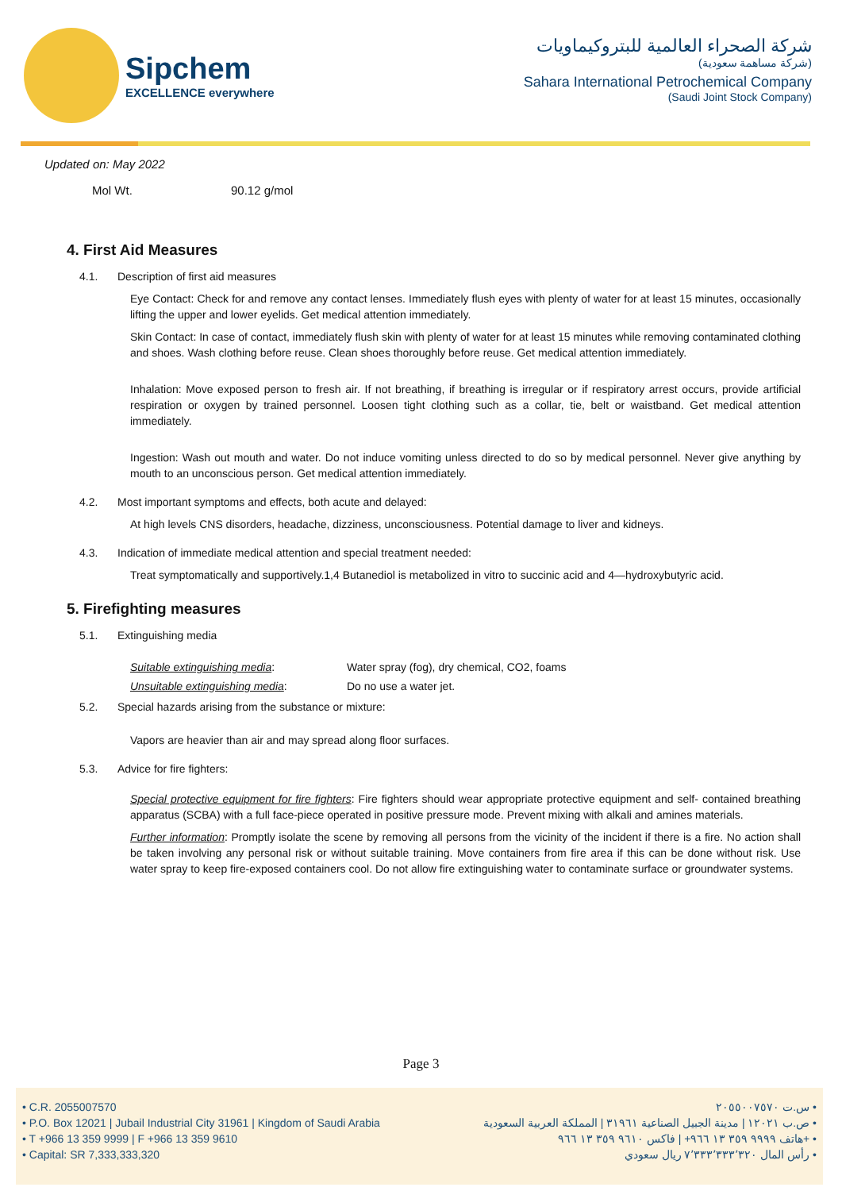Sipchem
EXCELLENCE everywhere
شركة الصحراء العالمية للبتروكيماويات
(شركة مساهمة سعودية)
Sahara International Petrochemical Company
(Saudi Joint Stock Company)
Updated on: May 2022
Mol Wt. 90.12 g/mol
4. First Aid Measures
4.1. Description of first aid measures
Eye Contact: Check for and remove any contact lenses. Immediately flush eyes with plenty of water for at least 15 minutes, occasionally lifting the upper and lower eyelids. Get medical attention immediately.
Skin Contact: In case of contact, immediately flush skin with plenty of water for at least 15 minutes while removing contaminated clothing and shoes. Wash clothing before reuse. Clean shoes thoroughly before reuse. Get medical attention immediately.
Inhalation: Move exposed person to fresh air. If not breathing, if breathing is irregular or if respiratory arrest occurs, provide artificial respiration or oxygen by trained personnel. Loosen tight clothing such as a collar, tie, belt or waistband. Get medical attention immediately.
Ingestion: Wash out mouth and water. Do not induce vomiting unless directed to do so by medical personnel. Never give anything by mouth to an unconscious person. Get medical attention immediately.
4.2. Most important symptoms and effects, both acute and delayed:
At high levels CNS disorders, headache, dizziness, unconsciousness. Potential damage to liver and kidneys.
4.3. Indication of immediate medical attention and special treatment needed:
Treat symptomatically and supportively.1,4 Butanediol is metabolized in vitro to succinic acid and 4—hydroxybutyric acid.
5. Firefighting measures
5.1. Extinguishing media
Suitable extinguishing media: Water spray (fog), dry chemical, CO2, foams
Unsuitable extinguishing media: Do no use a water jet.
5.2. Special hazards arising from the substance or mixture:
Vapors are heavier than air and may spread along floor surfaces.
5.3. Advice for fire fighters:
Special protective equipment for fire fighters: Fire fighters should wear appropriate protective equipment and self- contained breathing apparatus (SCBA) with a full face-piece operated in positive pressure mode. Prevent mixing with alkali and amines materials.
Further information: Promptly isolate the scene by removing all persons from the vicinity of the incident if there is a fire. No action shall be taken involving any personal risk or without suitable training. Move containers from fire area if this can be done without risk. Use water spray to keep fire-exposed containers cool. Do not allow fire extinguishing water to contaminate surface or groundwater systems.
Page 3
• C.R. 2055007570
• P.O. Box 12021 | Jubail Industrial City 31961 | Kingdom of Saudi Arabia
• T +966 13 359 9999 | F +966 13 359 9610
• Capital: SR 7,333,333,320
س.ت ٢٠٥٥٠٠٧٥٧٠ •
ص.ب ١٢٠٢١ | مدينة الجبيل الصناعية ٣١٩٦١ | المملكة العربية السعودية •
هاتف ٩٩٩٩ ٣٥٩ ١٣ ٩٦٦+ | فاكس ٩٦١٠ ٣٥٩ ١٣ ٩٦٦+ •
رأس المال ٧٬٣٣٣٬٣٣٣٬٣٢٠ ريال سعودي •